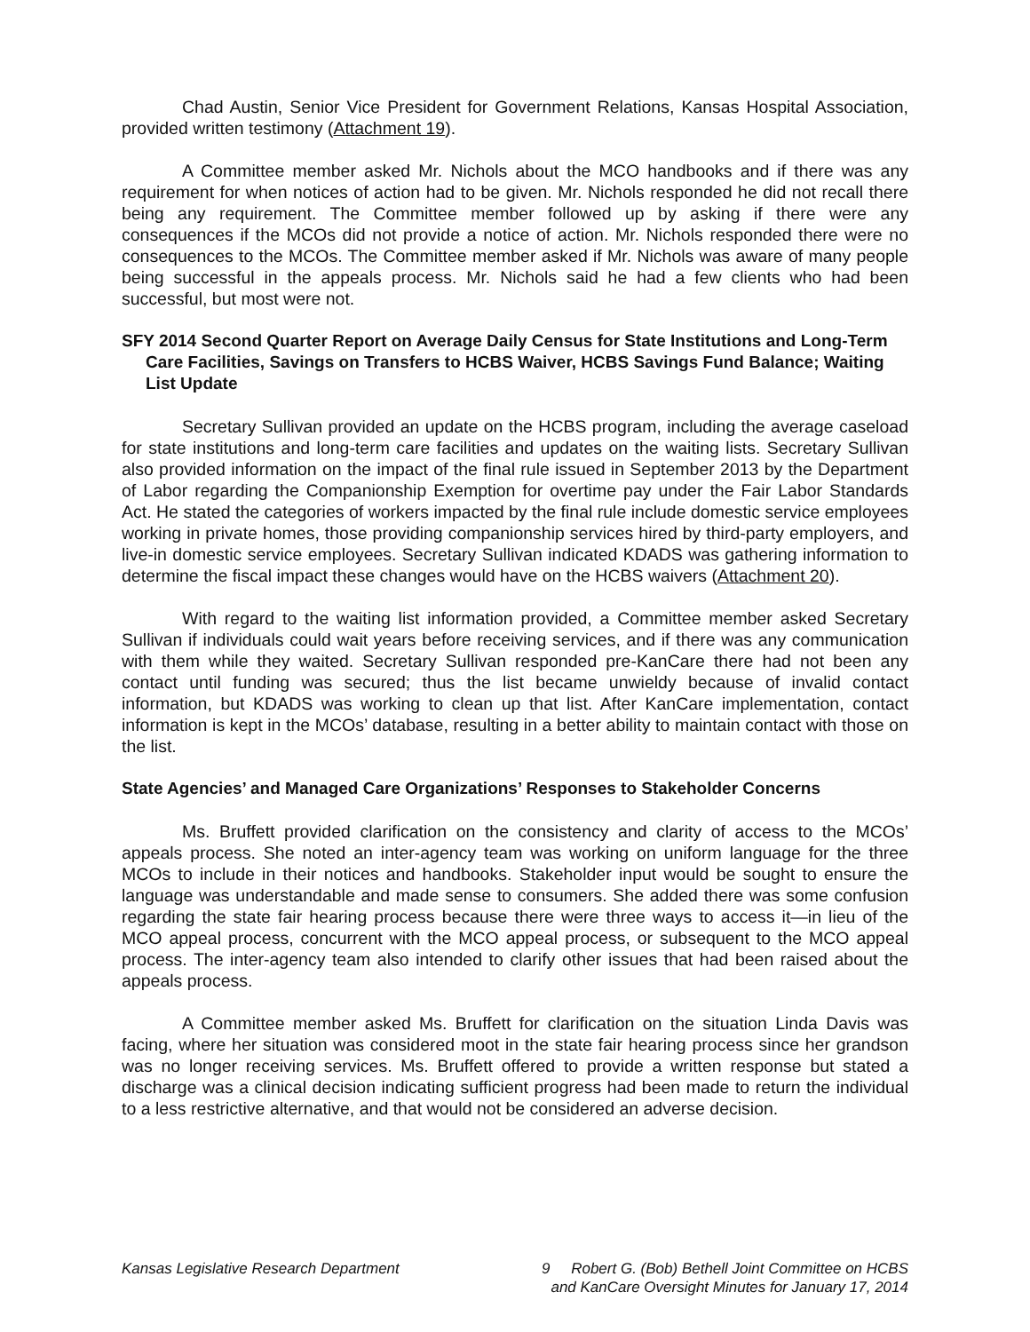Chad Austin, Senior Vice President for Government Relations, Kansas Hospital Association, provided written testimony (Attachment 19).
A Committee member asked Mr. Nichols about the MCO handbooks and if there was any requirement for when notices of action had to be given. Mr. Nichols responded he did not recall there being any requirement. The Committee member followed up by asking if there were any consequences if the MCOs did not provide a notice of action. Mr. Nichols responded there were no consequences to the MCOs. The Committee member asked if Mr. Nichols was aware of many people being successful in the appeals process. Mr. Nichols said he had a few clients who had been successful, but most were not.
SFY 2014 Second Quarter Report on Average Daily Census for State Institutions and Long-Term Care Facilities, Savings on Transfers to HCBS Waiver, HCBS Savings Fund Balance; Waiting List Update
Secretary Sullivan provided an update on the HCBS program, including the average caseload for state institutions and long-term care facilities and updates on the waiting lists. Secretary Sullivan also provided information on the impact of the final rule issued in September 2013 by the Department of Labor regarding the Companionship Exemption for overtime pay under the Fair Labor Standards Act. He stated the categories of workers impacted by the final rule include domestic service employees working in private homes, those providing companionship services hired by third-party employers, and live-in domestic service employees. Secretary Sullivan indicated KDADS was gathering information to determine the fiscal impact these changes would have on the HCBS waivers (Attachment 20).
With regard to the waiting list information provided, a Committee member asked Secretary Sullivan if individuals could wait years before receiving services, and if there was any communication with them while they waited. Secretary Sullivan responded pre-KanCare there had not been any contact until funding was secured; thus the list became unwieldy because of invalid contact information, but KDADS was working to clean up that list. After KanCare implementation, contact information is kept in the MCOs’ database, resulting in a better ability to maintain contact with those on the list.
State Agencies’ and Managed Care Organizations’ Responses to Stakeholder Concerns
Ms. Bruffett provided clarification on the consistency and clarity of access to the MCOs’ appeals process. She noted an inter-agency team was working on uniform language for the three MCOs to include in their notices and handbooks. Stakeholder input would be sought to ensure the language was understandable and made sense to consumers. She added there was some confusion regarding the state fair hearing process because there were three ways to access it—in lieu of the MCO appeal process, concurrent with the MCO appeal process, or subsequent to the MCO appeal process. The inter-agency team also intended to clarify other issues that had been raised about the appeals process.
A Committee member asked Ms. Bruffett for clarification on the situation Linda Davis was facing, where her situation was considered moot in the state fair hearing process since her grandson was no longer receiving services. Ms. Bruffett offered to provide a written response but stated a discharge was a clinical decision indicating sufficient progress had been made to return the individual to a less restrictive alternative, and that would not be considered an adverse decision.
Kansas Legislative Research Department 9 Robert G. (Bob) Bethell Joint Committee on HCBS
and KanCare Oversight Minutes for January 17, 2014